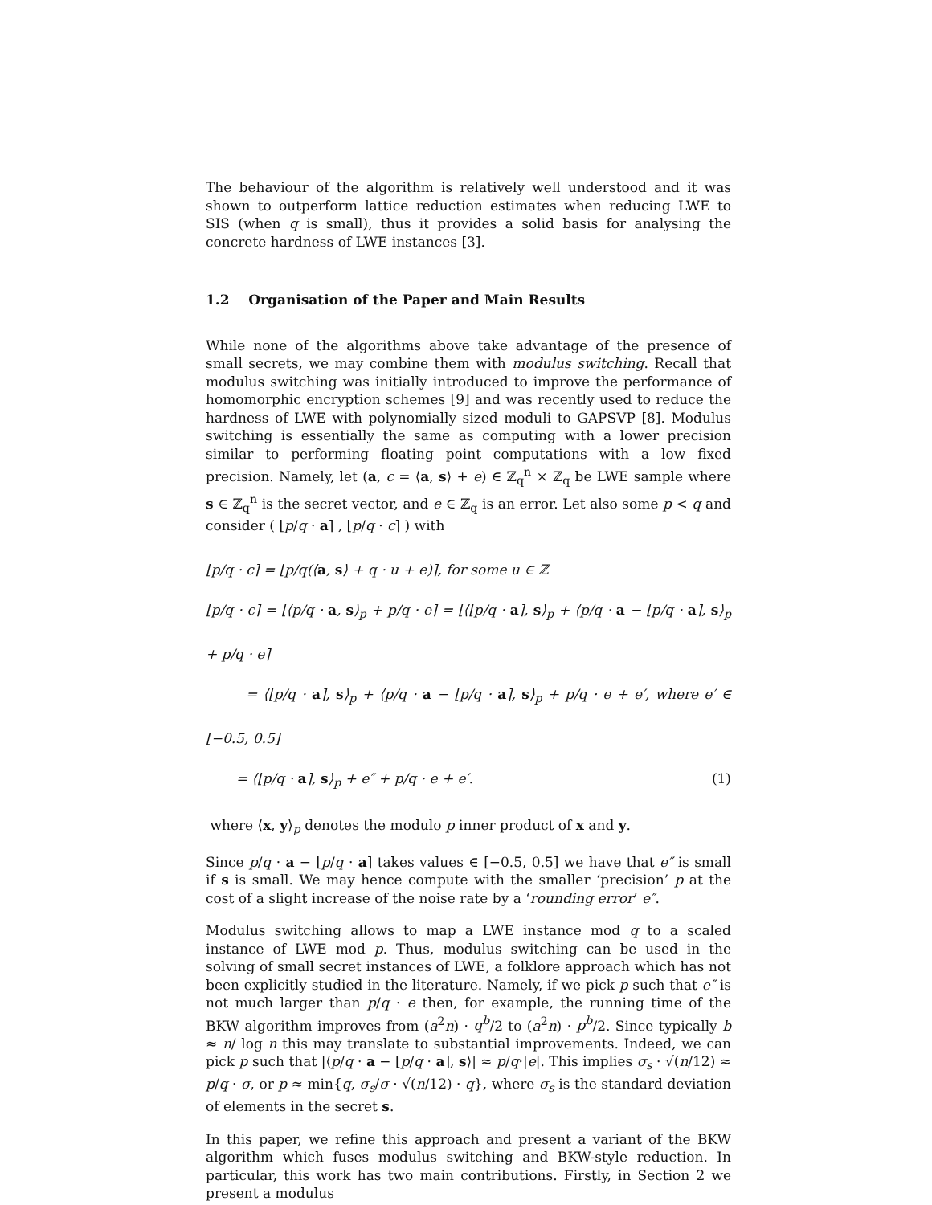The behaviour of the algorithm is relatively well understood and it was shown to outperform lattice reduction estimates when reducing LWE to SIS (when q is small), thus it provides a solid basis for analysing the concrete hardness of LWE instances [3].
1.2 Organisation of the Paper and Main Results
While none of the algorithms above take advantage of the presence of small secrets, we may combine them with modulus switching. Recall that modulus switching was initially introduced to improve the performance of homomorphic encryption schemes [9] and was recently used to reduce the hardness of LWE with polynomially sized moduli to GAPSVP [8]. Modulus switching is essentially the same as computing with a lower precision similar to performing floating point computations with a low fixed precision. Namely, let (a, c = ⟨a, s⟩ + e) ∈ ℤ<sub>q</sub><sup>n</sup> × ℤ<sub>q</sub> be LWE sample where s ∈ ℤ<sub>q</sub><sup>n</sup> is the secret vector, and e ∈ ℤ<sub>q</sub> is an error. Let also some p < q and consider ( ⌊p/q · a⌉ , ⌊p/q · c⌉ ) with
⌊p/q · c⌉ = ⌊p/q(⟨a, s⟩ + q · u + e)⌉, for some u ∈ ℤ
⌊p/q · c⌉ = ⌊⟨p/q · a, s⟩<sub>p</sub> + p/q · e⌉ = ⌊⟨⌊p/q · a⌉, s⟩<sub>p</sub> + ⟨p/q · a − ⌊p/q · a⌉, s⟩<sub>p</sub> + p/q · e⌉
= ⟨⌊p/q · a⌉, s⟩<sub>p</sub> + ⟨p/q · a − ⌊p/q · a⌉, s⟩<sub>p</sub> + p/q · e + e′, where e′ ∈ [−0.5, 0.5]
= ⟨⌊p/q · a⌉, s⟩<sub>p</sub> + e″ + p/q · e + e′. (1)
where ⟨x, y⟩<sub>p</sub> denotes the modulo p inner product of x and y.
Since p/q · a − ⌊p/q · a⌉ takes values ∈ [−0.5, 0.5] we have that e″ is small if s is small. We may hence compute with the smaller ‘precision’ p at the cost of a slight increase of the noise rate by a ‘rounding error’ e″.
Modulus switching allows to map a LWE instance mod q to a scaled instance of LWE mod p. Thus, modulus switching can be used in the solving of small secret instances of LWE, a folklore approach which has not been explicitly studied in the literature. Namely, if we pick p such that e″ is not much larger than p/q · e then, for example, the running time of the BKW algorithm improves from (a<sup>2</sup>n) · q<sup>b</sup>/2 to (a<sup>2</sup>n) · p<sup>b</sup>/2. Since typically b ≈ n/ log n this may translate to substantial improvements. Indeed, we can pick p such that |⟨p/q · a − ⌊p/q · a⌉, s⟩| ≈ p/q·|e|. This implies σ<sub>s</sub> · √(n/12) ≈ p/q · σ, or p ≈ min{q, σ<sub>s</sub>/σ · √(n/12) · q}, where σ<sub>s</sub> is the standard deviation of elements in the secret s.
In this paper, we refine this approach and present a variant of the BKW algorithm which fuses modulus switching and BKW-style reduction. In particular, this work has two main contributions. Firstly, in Section 2 we present a modulus